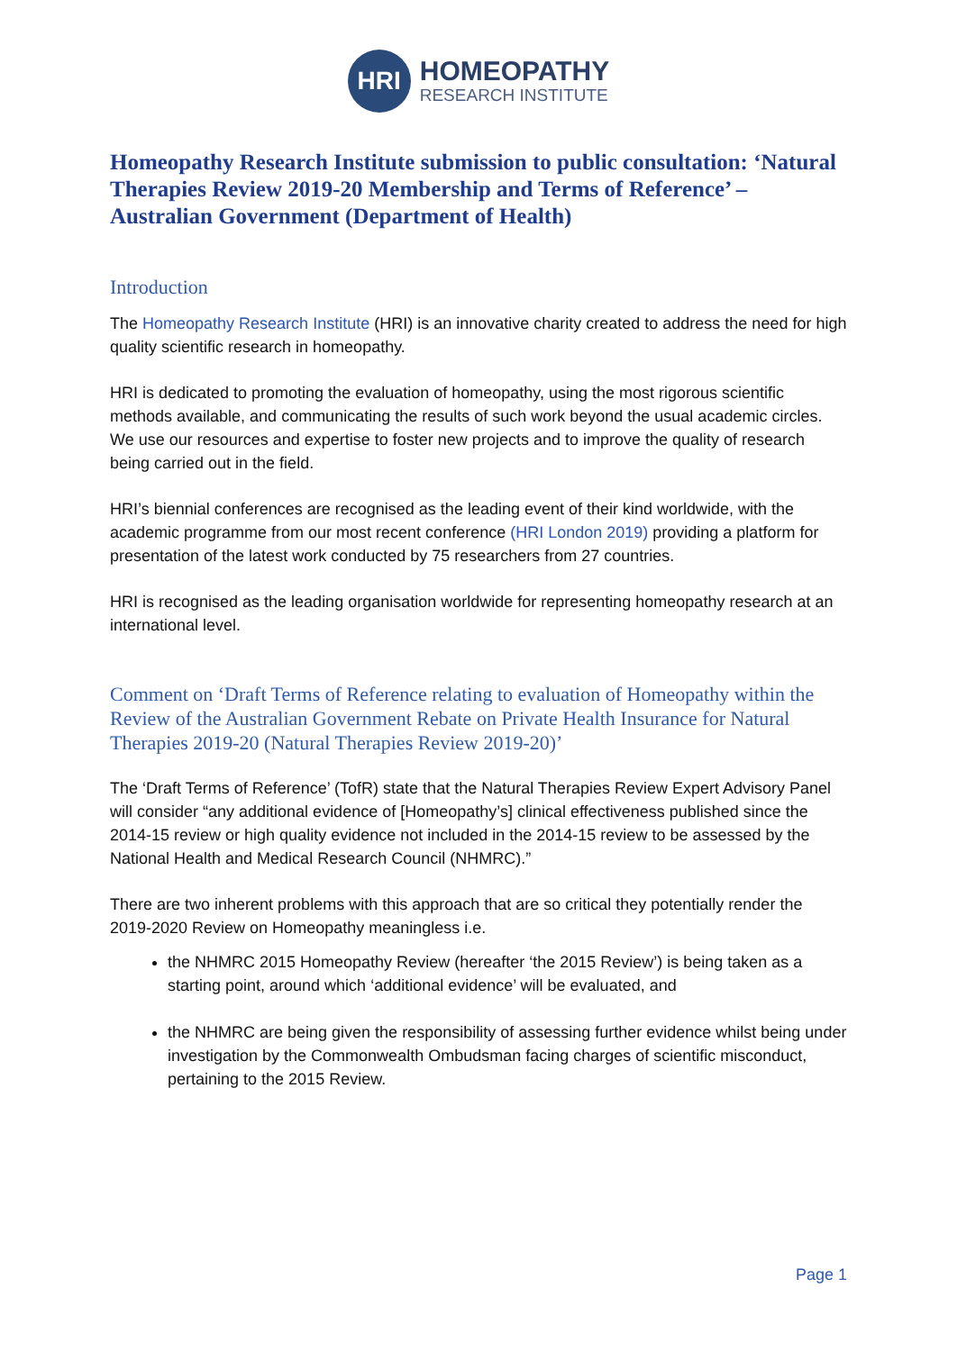HRI
HOMEOPATHY
RESEARCH INSTITUTE
Homeopathy Research Institute submission to public consultation: ‘Natural Therapies Review 2019-20 Membership and Terms of Reference’ – Australian Government (Department of Health)
Introduction
The Homeopathy Research Institute (HRI) is an innovative charity created to address the need for high quality scientific research in homeopathy.
HRI is dedicated to promoting the evaluation of homeopathy, using the most rigorous scientific methods available, and communicating the results of such work beyond the usual academic circles. We use our resources and expertise to foster new projects and to improve the quality of research being carried out in the field.
HRI’s biennial conferences are recognised as the leading event of their kind worldwide, with the academic programme from our most recent conference (HRI London 2019) providing a platform for presentation of the latest work conducted by 75 researchers from 27 countries.
HRI is recognised as the leading organisation worldwide for representing homeopathy research at an international level.
Comment on ‘Draft Terms of Reference relating to evaluation of Homeopathy within the Review of the Australian Government Rebate on Private Health Insurance for Natural Therapies 2019-20 (Natural Therapies Review 2019-20)’
The ‘Draft Terms of Reference’ (TofR) state that the Natural Therapies Review Expert Advisory Panel will consider “any additional evidence of [Homeopathy’s] clinical effectiveness published since the 2014-15 review or high quality evidence not included in the 2014-15 review to be assessed by the National Health and Medical Research Council (NHMRC).”
There are two inherent problems with this approach that are so critical they potentially render the 2019-2020 Review on Homeopathy meaningless i.e.
the NHMRC 2015 Homeopathy Review (hereafter ‘the 2015 Review’) is being taken as a starting point, around which ‘additional evidence’ will be evaluated, and
the NHMRC are being given the responsibility of assessing further evidence whilst being under investigation by the Commonwealth Ombudsman facing charges of scientific misconduct, pertaining to the 2015 Review.
Page 1